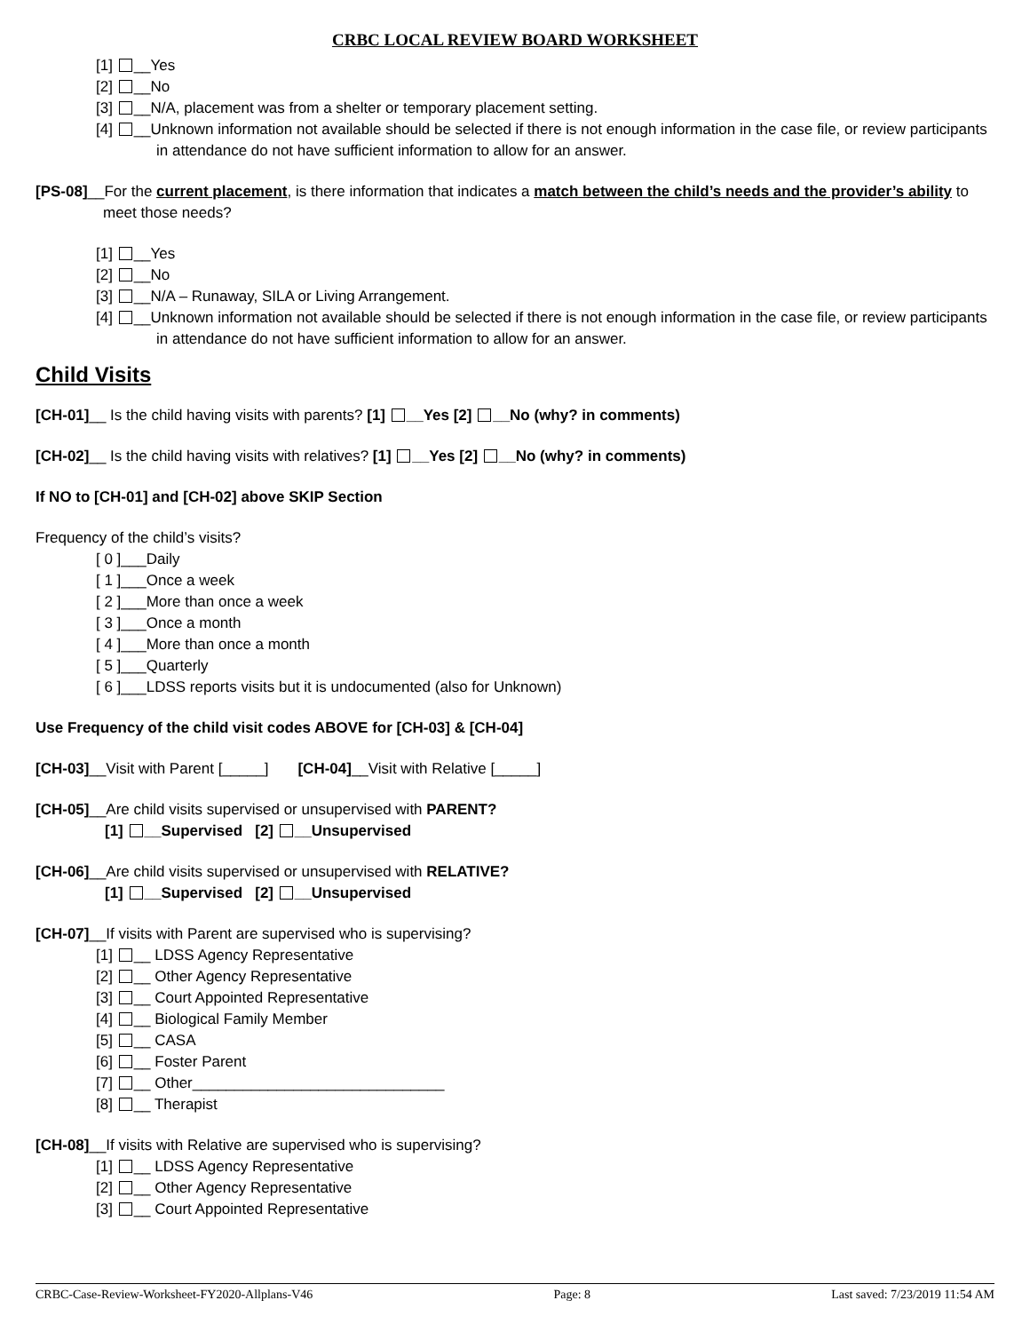CRBC LOCAL REVIEW BOARD WORKSHEET
[1] __Yes
[2] __No
[3] __N/A, placement was from a shelter or temporary placement setting.
[4] __Unknown information not available should be selected if there is not enough information in the case file, or review participants in attendance do not have sufficient information to allow for an answer.
[PS-08]__For the current placement, is there information that indicates a match between the child’s needs and the provider’s ability to meet those needs?
[1] __Yes
[2] __No
[3] __N/A – Runaway, SILA or Living Arrangement.
[4] __Unknown information not available should be selected if there is not enough information in the case file, or review participants in attendance do not have sufficient information to allow for an answer.
Child Visits
[CH-01]__ Is the child having visits with parents? [1] __Yes [2] __No (why? in comments)
[CH-02]__ Is the child having visits with relatives? [1] __Yes [2] __No (why? in comments)
If NO to [CH-01] and [CH-02] above SKIP Section
Frequency of the child’s visits?
[ 0 ]___Daily
[ 1 ]___Once a week
[ 2 ]___More than once a week
[ 3 ]___Once a month
[ 4 ]___More than once a month
[ 5 ]___Quarterly
[ 6 ]___LDSS reports visits but it is undocumented (also for Unknown)
Use Frequency of the child visit codes ABOVE for [CH-03] & [CH-04]
[CH-03]__Visit with Parent [_____] [CH-04]__Visit with Relative [_____]
[CH-05]__Are child visits supervised or unsupervised with PARENT?
[1] __Supervised [2] __Unsupervised
[CH-06]__Are child visits supervised or unsupervised with RELATIVE?
[1] __Supervised [2] __Unsupervised
[CH-07]__If visits with Parent are supervised who is supervising?
[1] __ LDSS Agency Representative
[2] __ Other Agency Representative
[3] __ Court Appointed Representative
[4] __ Biological Family Member
[5] __ CASA
[6] __ Foster Parent
[7] __ Other______________________________
[8] __ Therapist
[CH-08]__If visits with Relative are supervised who is supervising?
[1] __ LDSS Agency Representative
[2] __ Other Agency Representative
[3] __ Court Appointed Representative
CRBC-Case-Review-Worksheet-FY2020-Allplans-V46 Page: 8 Last saved: 7/23/2019 11:54 AM